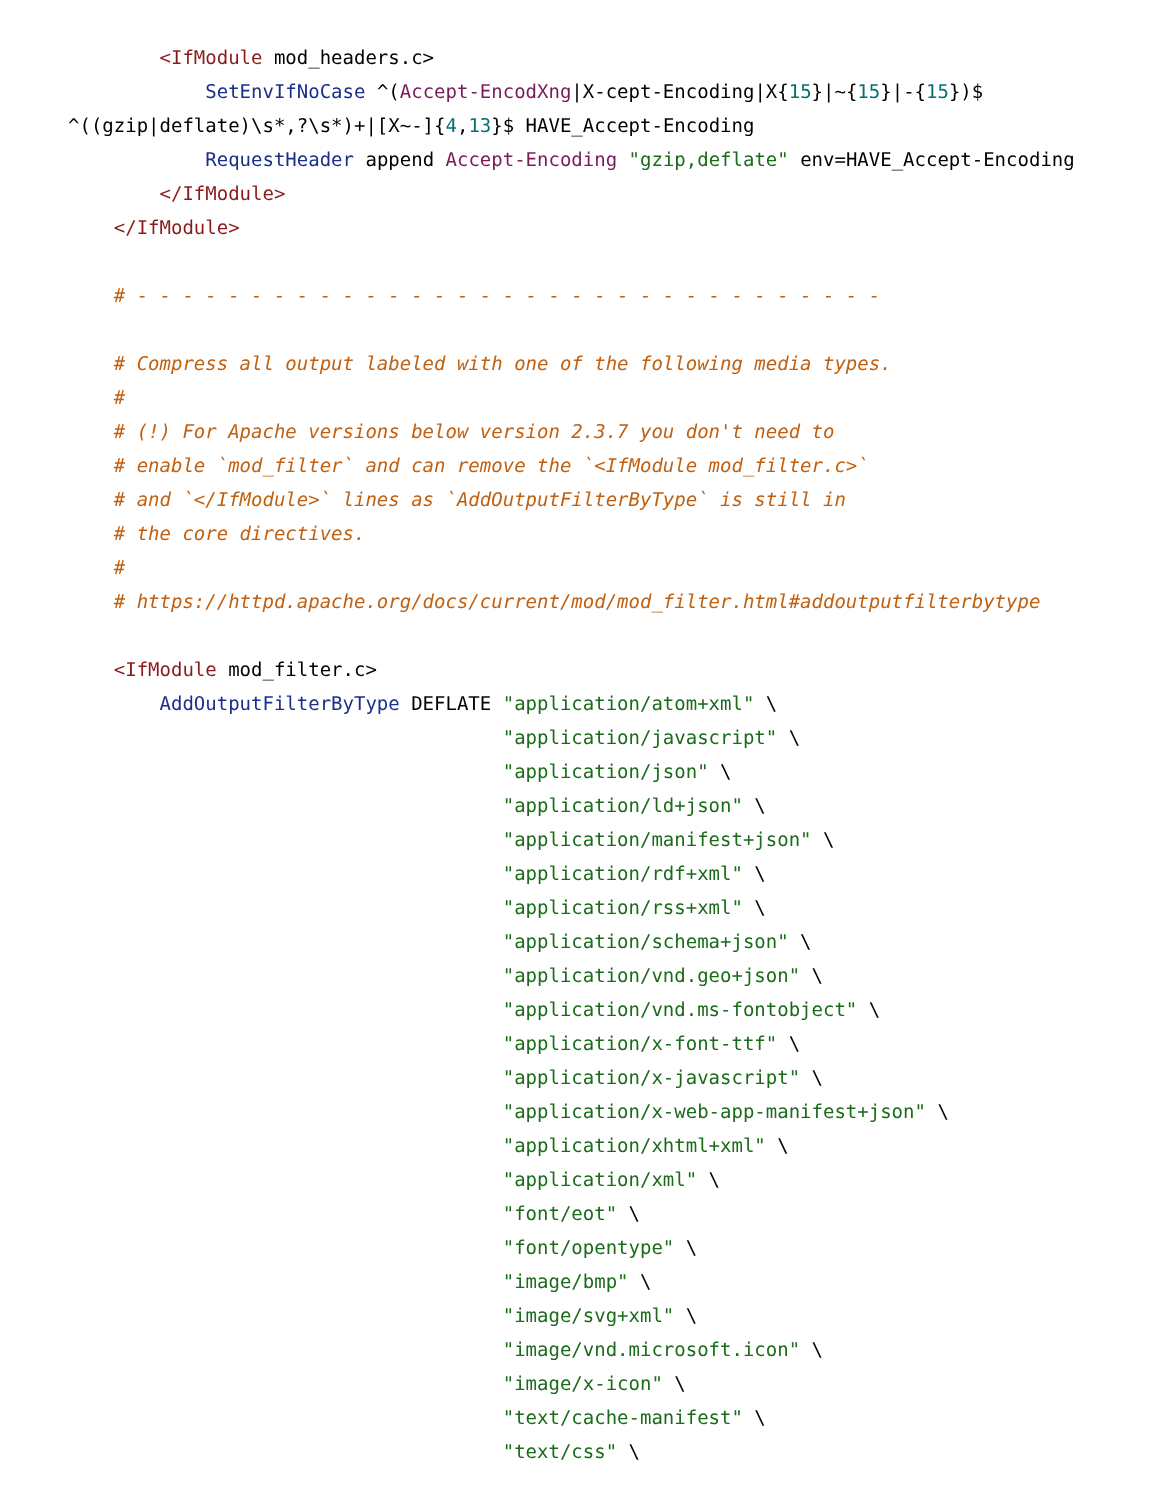<IfModule mod_headers.c>
            SetEnvIfNoCase ^(Accept-EncodXng|X-cept-Encoding|X{15}|~{15}|-{15})$
^((gzip|deflate)\s*,?\s*)+|[X~-]{4,13}$ HAVE_Accept-Encoding
            RequestHeader append Accept-Encoding "gzip,deflate" env=HAVE_Accept-Encoding
        </IfModule>
    </IfModule>

    # - - - - - - - - - - - - - - - - - - - - - - - - - - - - - - - - -

    # Compress all output labeled with one of the following media types.
    #
    # (!) For Apache versions below version 2.3.7 you don't need to
    # enable `mod_filter` and can remove the `<IfModule mod_filter.c>`
    # and `</IfModule>` lines as `AddOutputFilterByType` is still in
    # the core directives.
    #
    # https://httpd.apache.org/docs/current/mod/mod_filter.html#addoutputfilterbytype

    <IfModule mod_filter.c>
        AddOutputFilterByType DEFLATE "application/atom+xml" \
                                      "application/javascript" \
                                      "application/json" \
                                      "application/ld+json" \
                                      "application/manifest+json" \
                                      "application/rdf+xml" \
                                      "application/rss+xml" \
                                      "application/schema+json" \
                                      "application/vnd.geo+json" \
                                      "application/vnd.ms-fontobject" \
                                      "application/x-font-ttf" \
                                      "application/x-javascript" \
                                      "application/x-web-app-manifest+json" \
                                      "application/xhtml+xml" \
                                      "application/xml" \
                                      "font/eot" \
                                      "font/opentype" \
                                      "image/bmp" \
                                      "image/svg+xml" \
                                      "image/vnd.microsoft.icon" \
                                      "image/x-icon" \
                                      "text/cache-manifest" \
                                      "text/css" \